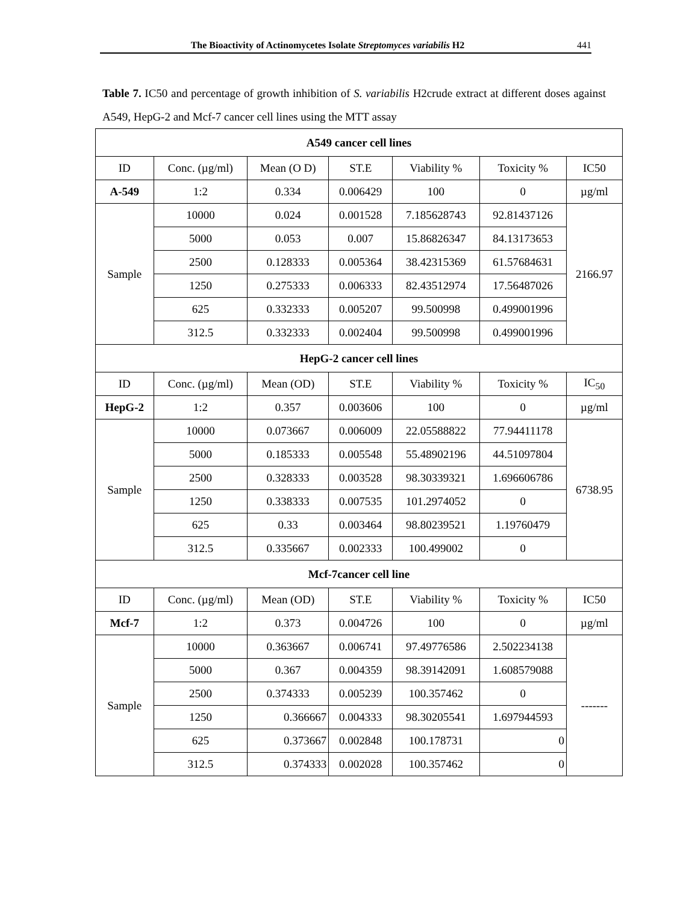The Bioactivity of Actinomycetes Isolate Streptomyces variabilis H2 441
Table 7. IC50 and percentage of growth inhibition of S. variabilis H2crude extract at different doses against A549, HepG-2 and Mcf-7 cancer cell lines using the MTT assay
| A549 cancer cell lines | | | | | | |
| --- | --- | --- | --- | --- | --- | --- |
| ID | Conc. (µg/ml) | Mean (O D) | ST.E | Viability % | Toxicity % | IC50 |
| A-549 | 1:2 | 0.334 | 0.006429 | 100 | 0 | µg/ml |
| Sample | 10000 | 0.024 | 0.001528 | 7.185628743 | 92.81437126 | 2166.97 |
| | 5000 | 0.053 | 0.007 | 15.86826347 | 84.13173653 | |
| | 2500 | 0.128333 | 0.005364 | 38.42315369 | 61.57684631 | |
| | 1250 | 0.275333 | 0.006333 | 82.43512974 | 17.56487026 | |
| | 625 | 0.332333 | 0.005207 | 99.500998 | 0.499001996 | |
| | 312.5 | 0.332333 | 0.002404 | 99.500998 | 0.499001996 | |
| HepG-2 cancer cell lines | | | | | | |
| ID | Conc. (µg/ml) | Mean (OD) | ST.E | Viability % | Toxicity % | IC<sub>50</sub> |
| HepG-2 | 1:2 | 0.357 | 0.003606 | 100 | 0 | µg/ml |
| Sample | 10000 | 0.073667 | 0.006009 | 22.05588822 | 77.94411178 | 6738.95 |
| | 5000 | 0.185333 | 0.005548 | 55.48902196 | 44.51097804 | |
| | 2500 | 0.328333 | 0.003528 | 98.30339321 | 1.696606786 | |
| | 1250 | 0.338333 | 0.007535 | 101.2974052 | 0 | |
| | 625 | 0.33 | 0.003464 | 98.80239521 | 1.19760479 | |
| | 312.5 | 0.335667 | 0.002333 | 100.499002 | 0 | |
| Mcf-7cancer cell line | | | | | | |
| ID | Conc. (µg/ml) | Mean (OD) | ST.E | Viability % | Toxicity % | IC50 |
| Mcf-7 | 1:2 | 0.373 | 0.004726 | 100 | 0 | µg/ml |
| Sample | 10000 | 0.363667 | 0.006741 | 97.49776586 | 2.502234138 | ------- |
| | 5000 | 0.367 | 0.004359 | 98.39142091 | 1.608579088 | |
| | 2500 | 0.374333 | 0.005239 | 100.357462 | 0 | |
| | 1250 | 0.366667 | 0.004333 | 98.30205541 | 1.697944593 | |
| | 625 | 0.373667 | 0.002848 | 100.178731 | 0 | |
| | 312.5 | 0.374333 | 0.002028 | 100.357462 | 0 | |